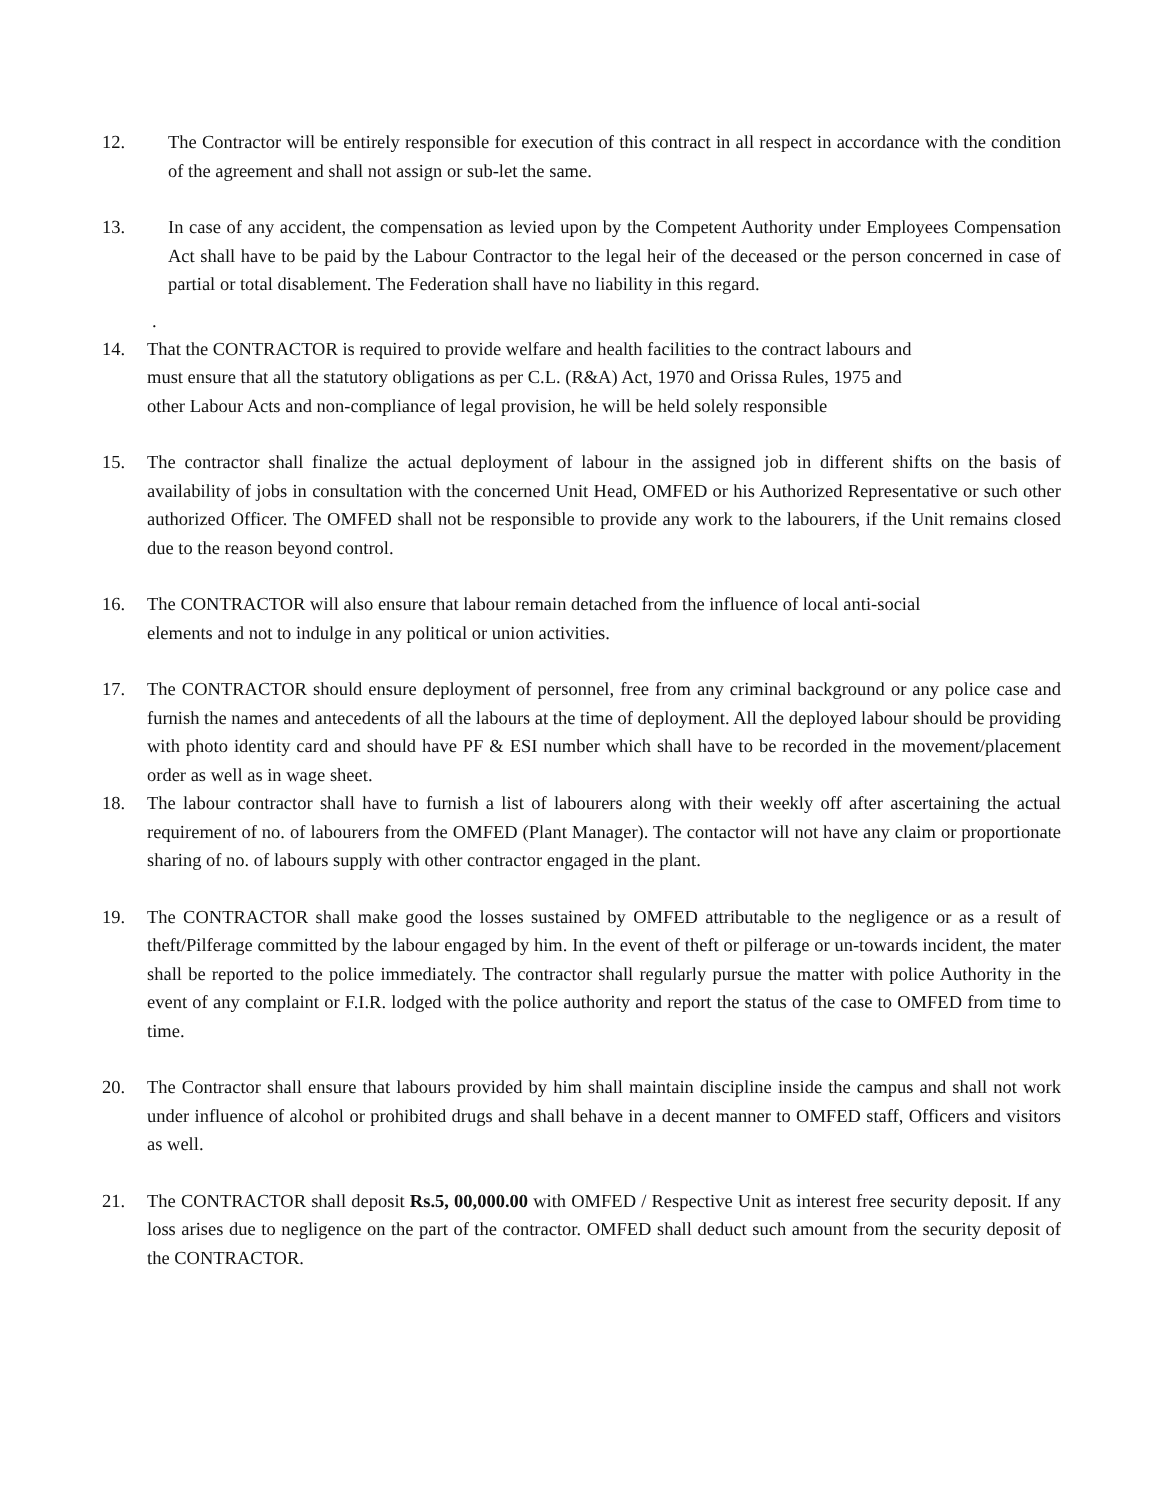12. The Contractor will be entirely responsible for execution of this contract in all respect in accordance with the condition of the agreement and shall not assign or sub-let the same.
13. In case of any accident, the compensation as levied upon by the Competent Authority under Employees Compensation Act shall have to be paid by the Labour Contractor to the legal heir of the deceased or the person concerned in case of partial or total disablement. The Federation shall have no liability in this regard.
.
14. That the CONTRACTOR is required to provide welfare and health facilities to the contract labours and
must ensure that all the statutory obligations as per C.L. (R&A) Act, 1970 and Orissa Rules, 1975 and
other Labour Acts and non-compliance of legal provision, he will be held solely responsible
15. The contractor shall finalize the actual deployment of labour in the assigned job in different shifts on the basis of availability of jobs in consultation with the concerned Unit Head, OMFED or his Authorized Representative or such other authorized Officer. The OMFED shall not be responsible to provide any work to the labourers, if the Unit remains closed due to the reason beyond control.
16. The CONTRACTOR will also ensure that labour remain detached from the influence of local anti-social
elements and not to indulge in any political or union activities.
17. The CONTRACTOR should ensure deployment of personnel, free from any criminal background or any police case and furnish the names and antecedents of all the labours at the time of deployment. All the deployed labour should be providing with photo identity card and should have PF & ESI number which shall have to be recorded in the movement/placement order as well as in wage sheet.
18. The labour contractor shall have to furnish a list of labourers along with their weekly off after ascertaining the actual requirement of no. of labourers from the OMFED (Plant Manager). The contactor will not have any claim or proportionate sharing of no. of labours supply with other contractor engaged in the plant.
19. The CONTRACTOR shall make good the losses sustained by OMFED attributable to the negligence or as a result of theft/Pilferage committed by the labour engaged by him. In the event of theft or pilferage or un-towards incident, the mater shall be reported to the police immediately. The contractor shall regularly pursue the matter with police Authority in the event of any complaint or F.I.R. lodged with the police authority and report the status of the case to OMFED from time to time.
20. The Contractor shall ensure that labours provided by him shall maintain discipline inside the campus and shall not work under influence of alcohol or prohibited drugs and shall behave in a decent manner to OMFED staff, Officers and visitors as well.
21. The CONTRACTOR shall deposit Rs.5, 00,000.00 with OMFED / Respective Unit as interest free security deposit. If any loss arises due to negligence on the part of the contractor. OMFED shall deduct such amount from the security deposit of the CONTRACTOR.